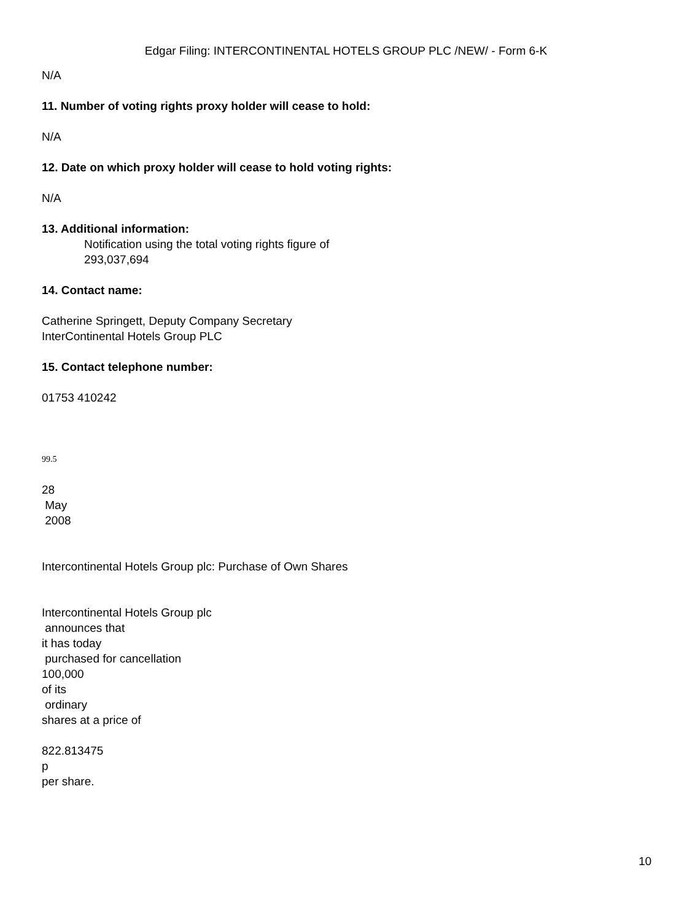Edgar Filing: INTERCONTINENTAL HOTELS GROUP PLC /NEW/ - Form 6-K
N/A
11. Number of voting rights proxy holder will cease to hold:
N/A
12. Date on which proxy holder will cease to hold voting rights:
N/A
13. Additional information:
Notification using the total voting rights figure of
293,037,694
14. Contact name:
Catherine Springett, Deputy Company Secretary
InterContinental Hotels Group PLC
15. Contact telephone number:
01753 410242
99.5
28
May
2008
Intercontinental Hotels Group plc: Purchase of Own Shares
Intercontinental Hotels Group plc
announces that
it has today
purchased for cancellation
100,000
of its
ordinary
shares at a price of
822.813475
p
per share.
10